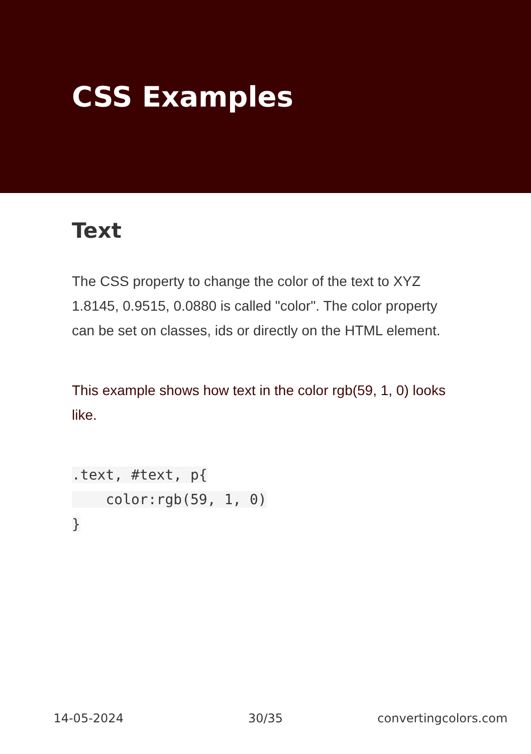CSS Examples
Text
The CSS property to change the color of the text to XYZ 1.8145, 0.9515, 0.0880 is called "color". The color property can be set on classes, ids or directly on the HTML element.
This example shows how text in the color rgb(59, 1, 0) looks like.
.text, #text, p{
    color:rgb(59, 1, 0)
}
14-05-2024 30/35 convertingcolors.com